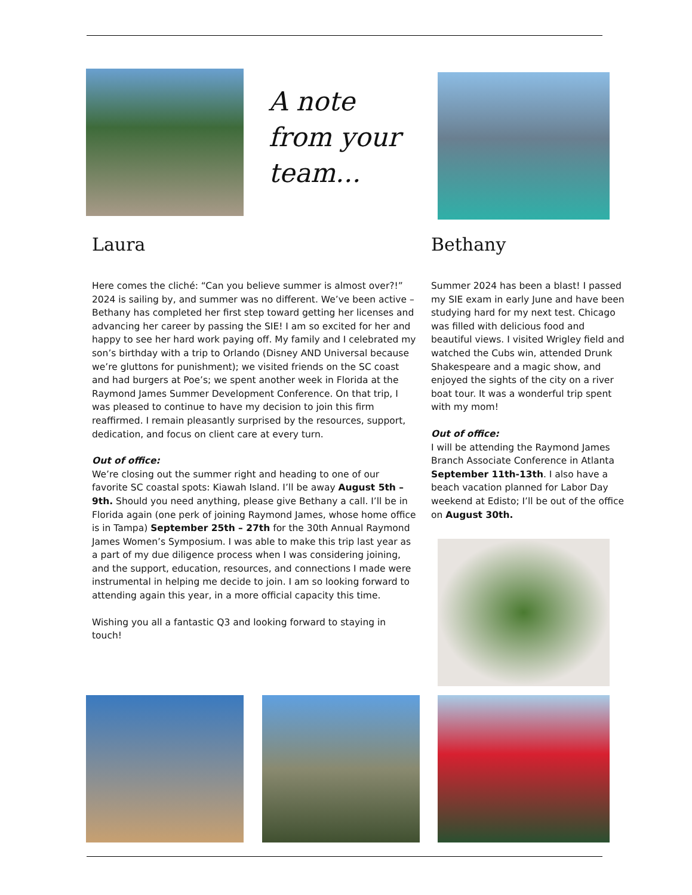A note from your team...
Laura Bethany
Here comes the cliché: “Can you believe summer is almost over?!” 2024 is sailing by, and summer was no different. We’ve been active – Bethany has completed her first step toward getting her licenses and advancing her career by passing the SIE! I am so excited for her and happy to see her hard work paying off. My family and I celebrated my son’s birthday with a trip to Orlando (Disney AND Universal because we’re gluttons for punishment); we visited friends on the SC coast and had burgers at Poe’s; we spent another week in Florida at the Raymond James Summer Development Conference. On that trip, I was pleased to continue to have my decision to join this firm reaffirmed. I remain pleasantly surprised by the resources, support, dedication, and focus on client care at every turn.
Out of office:
We’re closing out the summer right and heading to one of our favorite SC coastal spots: Kiawah Island. I’ll be away August 5th – 9th. Should you need anything, please give Bethany a call. I’ll be in Florida again (one perk of joining Raymond James, whose home office is in Tampa) September 25th – 27th for the 30th Annual Raymond James Women’s Symposium. I was able to make this trip last year as a part of my due diligence process when I was considering joining, and the support, education, resources, and connections I made were instrumental in helping me decide to join. I am so looking forward to attending again this year, in a more official capacity this time.
Wishing you all a fantastic Q3 and looking forward to staying in touch!
Summer 2024 has been a blast! I passed my SIE exam in early June and have been studying hard for my next test. Chicago was filled with delicious food and beautiful views. I visited Wrigley field and watched the Cubs win, attended Drunk Shakespeare and a magic show, and enjoyed the sights of the city on a river boat tour. It was a wonderful trip spent with my mom!
Out of office:
I will be attending the Raymond James Branch Associate Conference in Atlanta September 11th-13th. I also have a beach vacation planned for Labor Day weekend at Edisto; I’ll be out of the office on August 30th.